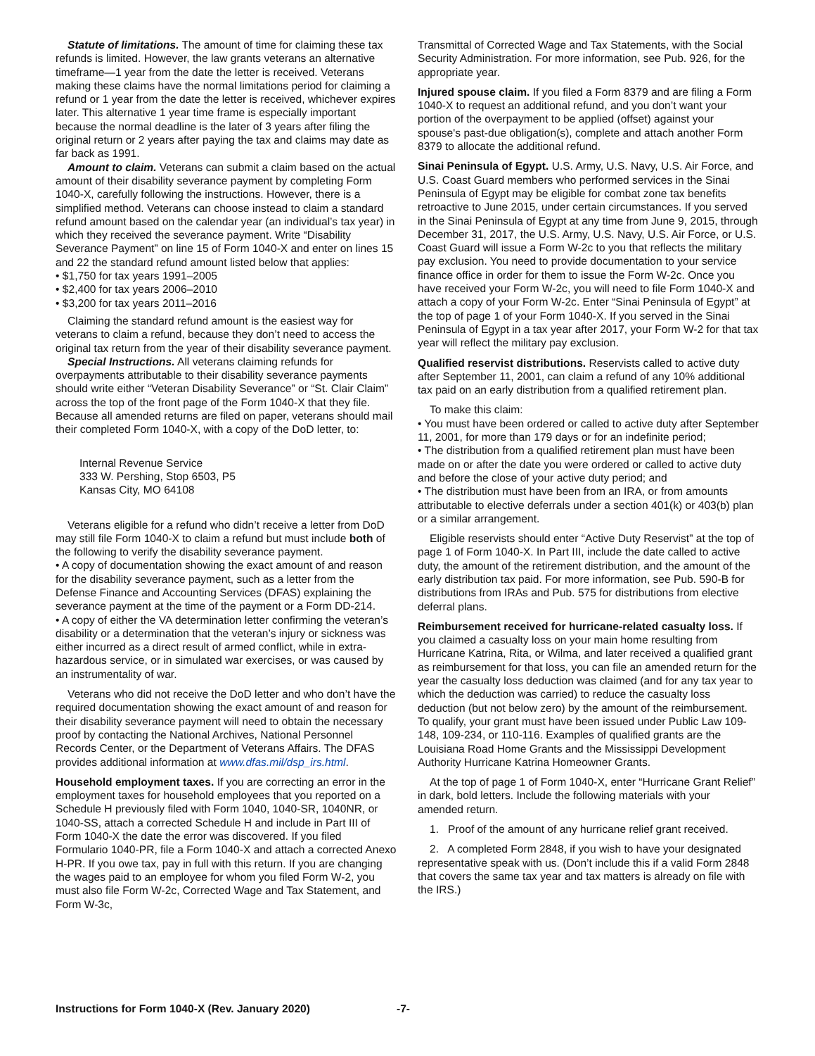Statute of limitations. The amount of time for claiming these tax refunds is limited. However, the law grants veterans an alternative timeframe—1 year from the date the letter is received. Veterans making these claims have the normal limitations period for claiming a refund or 1 year from the date the letter is received, whichever expires later. This alternative 1 year time frame is especially important because the normal deadline is the later of 3 years after filing the original return or 2 years after paying the tax and claims may date as far back as 1991.
Amount to claim. Veterans can submit a claim based on the actual amount of their disability severance payment by completing Form 1040-X, carefully following the instructions. However, there is a simplified method. Veterans can choose instead to claim a standard refund amount based on the calendar year (an individual’s tax year) in which they received the severance payment. Write “Disability Severance Payment” on line 15 of Form 1040-X and enter on lines 15 and 22 the standard refund amount listed below that applies:
• $1,750 for tax years 1991–2005
• $2,400 for tax years 2006–2010
• $3,200 for tax years 2011–2016
Claiming the standard refund amount is the easiest way for veterans to claim a refund, because they don’t need to access the original tax return from the year of their disability severance payment.
Special Instructions. All veterans claiming refunds for overpayments attributable to their disability severance payments should write either “Veteran Disability Severance” or “St. Clair Claim” across the top of the front page of the Form 1040-X that they file. Because all amended returns are filed on paper, veterans should mail their completed Form 1040-X, with a copy of the DoD letter, to:
Internal Revenue Service
333 W. Pershing, Stop 6503, P5
Kansas City, MO 64108
Veterans eligible for a refund who didn’t receive a letter from DoD may still file Form 1040-X to claim a refund but must include both of the following to verify the disability severance payment.
• A copy of documentation showing the exact amount of and reason for the disability severance payment, such as a letter from the Defense Finance and Accounting Services (DFAS) explaining the severance payment at the time of the payment or a Form DD-214.
• A copy of either the VA determination letter confirming the veteran’s disability or a determination that the veteran’s injury or sickness was either incurred as a direct result of armed conflict, while in extra-hazardous service, or in simulated war exercises, or was caused by an instrumentality of war.
Veterans who did not receive the DoD letter and who don’t have the required documentation showing the exact amount of and reason for their disability severance payment will need to obtain the necessary proof by contacting the National Archives, National Personnel Records Center, or the Department of Veterans Affairs. The DFAS provides additional information at www.dfas.mil/dsp_irs.html.
Household employment taxes. If you are correcting an error in the employment taxes for household employees that you reported on a Schedule H previously filed with Form 1040, 1040-SR, 1040NR, or 1040-SS, attach a corrected Schedule H and include in Part III of Form 1040-X the date the error was discovered. If you filed Formulario 1040-PR, file a Form 1040-X and attach a corrected Anexo H-PR. If you owe tax, pay in full with this return. If you are changing the wages paid to an employee for whom you filed Form W-2, you must also file Form W-2c, Corrected Wage and Tax Statement, and Form W-3c,
Transmittal of Corrected Wage and Tax Statements, with the Social Security Administration. For more information, see Pub. 926, for the appropriate year.
Injured spouse claim. If you filed a Form 8379 and are filing a Form 1040-X to request an additional refund, and you don’t want your portion of the overpayment to be applied (offset) against your spouse's past-due obligation(s), complete and attach another Form 8379 to allocate the additional refund.
Sinai Peninsula of Egypt. U.S. Army, U.S. Navy, U.S. Air Force, and U.S. Coast Guard members who performed services in the Sinai Peninsula of Egypt may be eligible for combat zone tax benefits retroactive to June 2015, under certain circumstances. If you served in the Sinai Peninsula of Egypt at any time from June 9, 2015, through December 31, 2017, the U.S. Army, U.S. Navy, U.S. Air Force, or U.S. Coast Guard will issue a Form W-2c to you that reflects the military pay exclusion. You need to provide documentation to your service finance office in order for them to issue the Form W-2c. Once you have received your Form W-2c, you will need to file Form 1040-X and attach a copy of your Form W-2c. Enter “Sinai Peninsula of Egypt” at the top of page 1 of your Form 1040-X. If you served in the Sinai Peninsula of Egypt in a tax year after 2017, your Form W-2 for that tax year will reflect the military pay exclusion.
Qualified reservist distributions. Reservists called to active duty after September 11, 2001, can claim a refund of any 10% additional tax paid on an early distribution from a qualified retirement plan.
To make this claim:
• You must have been ordered or called to active duty after September 11, 2001, for more than 179 days or for an indefinite period;
• The distribution from a qualified retirement plan must have been made on or after the date you were ordered or called to active duty and before the close of your active duty period; and
• The distribution must have been from an IRA, or from amounts attributable to elective deferrals under a section 401(k) or 403(b) plan or a similar arrangement.
Eligible reservists should enter “Active Duty Reservist” at the top of page 1 of Form 1040-X. In Part III, include the date called to active duty, the amount of the retirement distribution, and the amount of the early distribution tax paid. For more information, see Pub. 590-B for distributions from IRAs and Pub. 575 for distributions from elective deferral plans.
Reimbursement received for hurricane-related casualty loss. If you claimed a casualty loss on your main home resulting from Hurricane Katrina, Rita, or Wilma, and later received a qualified grant as reimbursement for that loss, you can file an amended return for the year the casualty loss deduction was claimed (and for any tax year to which the deduction was carried) to reduce the casualty loss deduction (but not below zero) by the amount of the reimbursement. To qualify, your grant must have been issued under Public Law 109-148, 109-234, or 110-116. Examples of qualified grants are the Louisiana Road Home Grants and the Mississippi Development Authority Hurricane Katrina Homeowner Grants.
At the top of page 1 of Form 1040-X, enter “Hurricane Grant Relief” in dark, bold letters. Include the following materials with your amended return.
1. Proof of the amount of any hurricane relief grant received.
2. A completed Form 2848, if you wish to have your designated representative speak with us. (Don’t include this if a valid Form 2848 that covers the same tax year and tax matters is already on file with the IRS.)
Instructions for Form 1040-X (Rev. January 2020) -7-